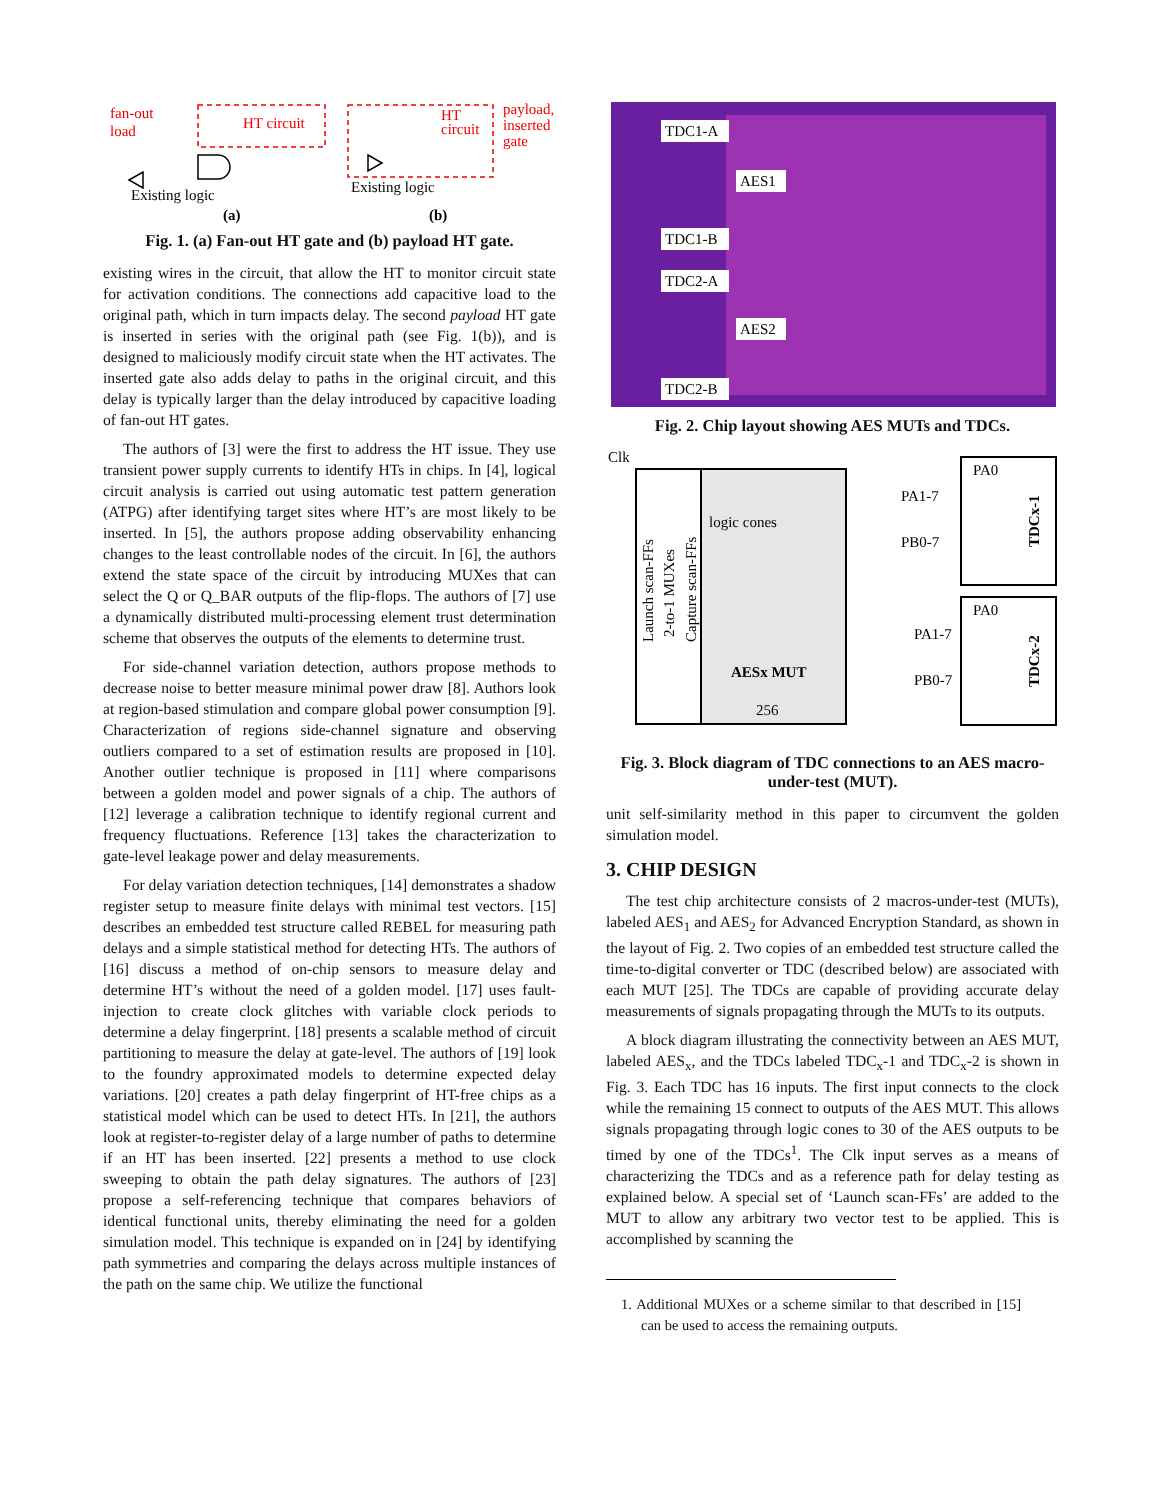fan-out
load
HT circuit
HT
circuit
payload,
inserted
gate
Existing logic
Existing logic
(a)
(b)
Fig. 1. (a) Fan-out HT gate and (b) payload HT gate.
existing wires in the circuit, that allow the HT to monitor circuit state for activation conditions. The connections add capacitive load to the original path, which in turn impacts delay. The second payload HT gate is inserted in series with the original path (see Fig. 1(b)), and is designed to maliciously modify circuit state when the HT activates. The inserted gate also adds delay to paths in the original circuit, and this delay is typically larger than the delay introduced by capacitive loading of fan-out HT gates.
The authors of [3] were the first to address the HT issue. They use transient power supply currents to identify HTs in chips. In [4], logical circuit analysis is carried out using automatic test pattern generation (ATPG) after identifying target sites where HT’s are most likely to be inserted. In [5], the authors propose adding observability enhancing changes to the least controllable nodes of the circuit. In [6], the authors extend the state space of the circuit by introducing MUXes that can select the Q or Q_BAR outputs of the flip-flops. The authors of [7] use a dynamically distributed multi-processing element trust determination scheme that observes the outputs of the elements to determine trust.
For side-channel variation detection, authors propose methods to decrease noise to better measure minimal power draw [8]. Authors look at region-based stimulation and compare global power consumption [9]. Characterization of regions side-channel signature and observing outliers compared to a set of estimation results are proposed in [10]. Another outlier technique is proposed in [11] where comparisons between a golden model and power signals of a chip. The authors of [12] leverage a calibration technique to identify regional current and frequency fluctuations. Reference [13] takes the characterization to gate-level leakage power and delay measurements.
For delay variation detection techniques, [14] demonstrates a shadow register setup to measure finite delays with minimal test vectors. [15] describes an embedded test structure called REBEL for measuring path delays and a simple statistical method for detecting HTs. The authors of [16] discuss a method of on-chip sensors to measure delay and determine HT’s without the need of a golden model. [17] uses fault-injection to create clock glitches with variable clock periods to determine a delay fingerprint. [18] presents a scalable method of circuit partitioning to measure the delay at gate-level. The authors of [19] look to the foundry approximated models to determine expected delay variations. [20] creates a path delay fingerprint of HT-free chips as a statistical model which can be used to detect HTs. In [21], the authors look at register-to-register delay of a large number of paths to determine if an HT has been inserted. [22] presents a method to use clock sweeping to obtain the path delay signatures. The authors of [23] propose a self-referencing technique that compares behaviors of identical functional units, thereby eliminating the need for a golden simulation model. This technique is expanded on in [24] by identifying path symmetries and comparing the delays across multiple instances of the path on the same chip. We utilize the functional
TDC1-A
AES1
TDC1-B
TDC2-A
AES2
TDC2-B
Fig. 2. Chip layout showing AES MUTs and TDCs.
Clk
logic cones
AESx MUT
256
PA0
PA1-7
PB0-7
PA0
PA1-7
PB0-7
TDCx-1
TDCx-2
Launch scan-FFs
2-to-1 MUXes
Capture scan-FFs
Fig. 3. Block diagram of TDC connections to an AES macro-under-test (MUT).
unit self-similarity method in this paper to circumvent the golden simulation model.
3. CHIP DESIGN
The test chip architecture consists of 2 macros-under-test (MUTs), labeled AES<sub>1</sub> and AES<sub>2</sub> for Advanced Encryption Standard, as shown in the layout of Fig. 2. Two copies of an embedded test structure called the time-to-digital converter or TDC (described below) are associated with each MUT [25]. The TDCs are capable of providing accurate delay measurements of signals propagating through the MUTs to its outputs.
A block diagram illustrating the connectivity between an AES MUT, labeled AES<sub>x</sub>, and the TDCs labeled TDC<sub>x</sub>-1 and TDC<sub>x</sub>-2 is shown in Fig. 3. Each TDC has 16 inputs. The first input connects to the clock while the remaining 15 connect to outputs of the AES MUT. This allows signals propagating through logic cones to 30 of the AES outputs to be timed by one of the TDCs<sup>1</sup>. The Clk input serves as a means of characterizing the TDCs and as a reference path for delay testing as explained below. A special set of ‘Launch scan-FFs’ are added to the MUT to allow any arbitrary two vector test to be applied. This is accomplished by scanning the
1. Additional MUXes or a scheme similar to that described in [15] can be used to access the remaining outputs.